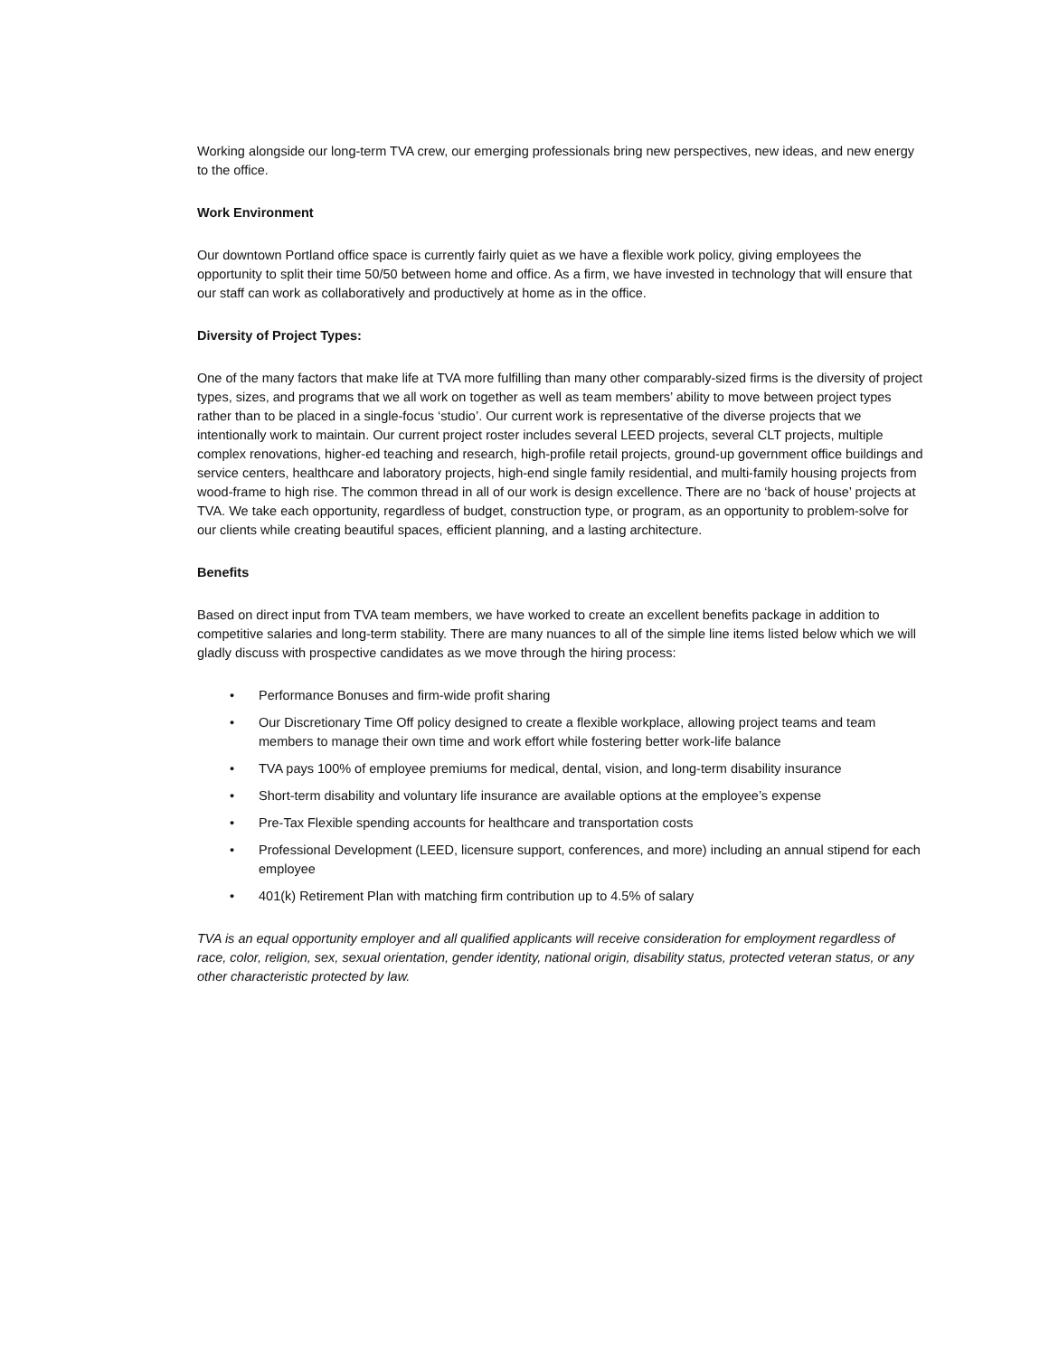Working alongside our long-term TVA crew, our emerging professionals bring new perspectives, new ideas, and new energy to the office.
Work Environment
Our downtown Portland office space is currently fairly quiet as we have a flexible work policy, giving employees the opportunity to split their time 50/50 between home and office. As a firm, we have invested in technology that will ensure that our staff can work as collaboratively and productively at home as in the office.
Diversity of Project Types:
One of the many factors that make life at TVA more fulfilling than many other comparably-sized firms is the diversity of project types, sizes, and programs that we all work on together as well as team members’ ability to move between project types rather than to be placed in a single-focus ‘studio’. Our current work is representative of the diverse projects that we intentionally work to maintain. Our current project roster includes several LEED projects, several CLT projects, multiple complex renovations, higher-ed teaching and research, high-profile retail projects, ground-up government office buildings and service centers, healthcare and laboratory projects, high-end single family residential, and multi-family housing projects from wood-frame to high rise. The common thread in all of our work is design excellence. There are no ‘back of house’ projects at TVA. We take each opportunity, regardless of budget, construction type, or program, as an opportunity to problem-solve for our clients while creating beautiful spaces, efficient planning, and a lasting architecture.
Benefits
Based on direct input from TVA team members, we have worked to create an excellent benefits package in addition to competitive salaries and long-term stability. There are many nuances to all of the simple line items listed below which we will gladly discuss with prospective candidates as we move through the hiring process:
• Performance Bonuses and firm-wide profit sharing
• Our Discretionary Time Off policy designed to create a flexible workplace, allowing project teams and team members to manage their own time and work effort while fostering better work-life balance
• TVA pays 100% of employee premiums for medical, dental, vision, and long-term disability insurance
• Short-term disability and voluntary life insurance are available options at the employee’s expense
• Pre-Tax Flexible spending accounts for healthcare and transportation costs
• Professional Development (LEED, licensure support, conferences, and more) including an annual stipend for each employee
• 401(k) Retirement Plan with matching firm contribution up to 4.5% of salary
TVA is an equal opportunity employer and all qualified applicants will receive consideration for employment regardless of race, color, religion, sex, sexual orientation, gender identity, national origin, disability status, protected veteran status, or any other characteristic protected by law.